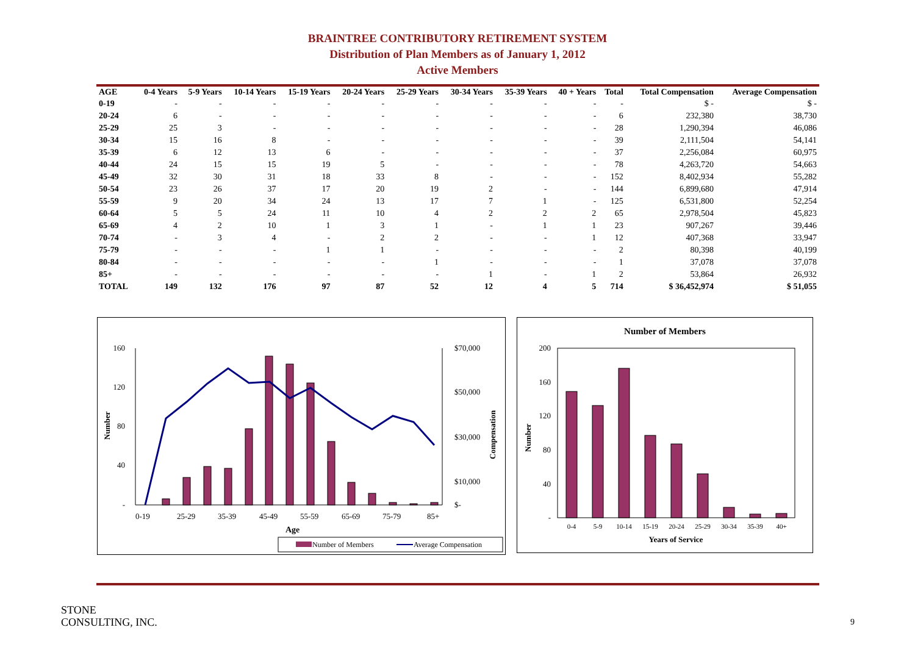BRAINTREE CONTRIBUTORY RETIREMENT SYSTEM
Distribution of Plan Members as of January 1, 2012
Active Members
| AGE | 0-4 Years | 5-9 Years | 10-14 Years | 15-19 Years | 20-24 Years | 25-29 Years | 30-34 Years | 35-39 Years | 40 + Years | Total | Total Compensation | Average Compensation |
| --- | --- | --- | --- | --- | --- | --- | --- | --- | --- | --- | --- | --- |
| 0-19 | - | - | - | - | - | - | - | - | - | - | $ - | $ - |
| 20-24 | 6 | - | - | - | - | - | - | - | - | 6 | 232,380 | 38,730 |
| 25-29 | 25 | 3 | - | - | - | - | - | - | - | 28 | 1,290,394 | 46,086 |
| 30-34 | 15 | 16 | 8 | - | - | - | - | - | - | 39 | 2,111,504 | 54,141 |
| 35-39 | 6 | 12 | 13 | 6 | - | - | - | - | - | 37 | 2,256,084 | 60,975 |
| 40-44 | 24 | 15 | 15 | 19 | 5 | - | - | - | - | 78 | 4,263,720 | 54,663 |
| 45-49 | 32 | 30 | 31 | 18 | 33 | 8 | - | - | - | 152 | 8,402,934 | 55,282 |
| 50-54 | 23 | 26 | 37 | 17 | 20 | 19 | 2 | - | - | 144 | 6,899,680 | 47,914 |
| 55-59 | 9 | 20 | 34 | 24 | 13 | 17 | 7 | 1 | - | 125 | 6,531,800 | 52,254 |
| 60-64 | 5 | 5 | 24 | 11 | 10 | 4 | 2 | 2 | 2 | 65 | 2,978,504 | 45,823 |
| 65-69 | 4 | 2 | 10 | 1 | 3 | 1 | - | 1 | 1 | 23 | 907,267 | 39,446 |
| 70-74 | - | 3 | 4 | - | 2 | 2 | - | - | 1 | 12 | 407,368 | 33,947 |
| 75-79 | - | - | - | 1 | 1 | - | - | - | - | 2 | 80,398 | 40,199 |
| 80-84 | - | - | - | - | - | 1 | - | - | - | 1 | 37,078 | 37,078 |
| 85+ | - | - | - | - | - | - | 1 | - | 1 | 2 | 53,864 | 26,932 |
| TOTAL | 149 | 132 | 176 | 97 | 87 | 52 | 12 | 4 | 5 | 714 | $ 36,452,974 | $ 51,055 |
160
120
80
40
-
$70,000
$50,000
$30,000
$10,000
$-
0-19
25-29
35-39
45-49
55-59
65-69
75-79
85+
Age
Number
Compensation
Number of Members
Average Compensation
Number of Members
200
160
120
80
40
-
0-4
5-9
10-14
15-19
20-24
25-29
30-34
35-39
40+
Years of Service
Number
STONE
CONSULTING, INC.
9